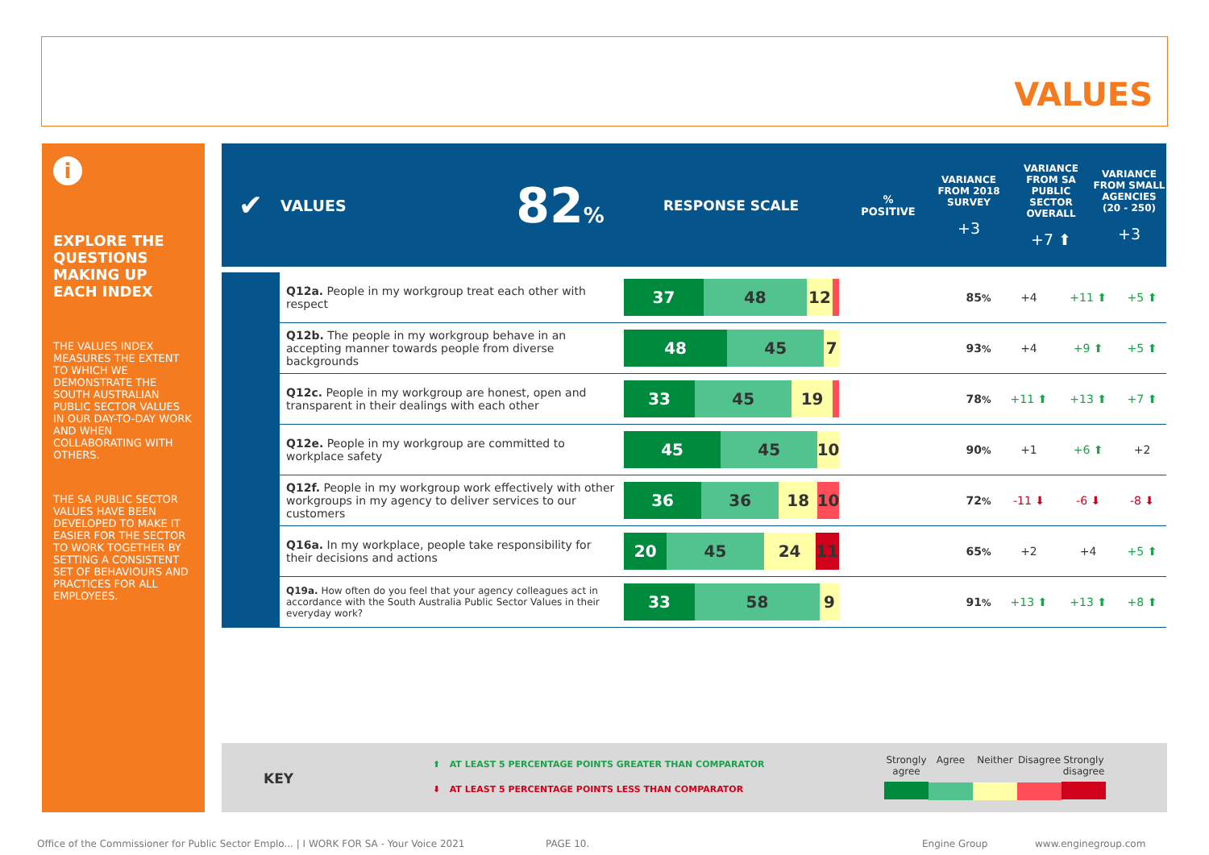VALUES
i
EXPLORE THE QUESTIONS MAKING UP EACH INDEX
THE VALUES INDEX MEASURES THE EXTENT TO WHICH WE DEMONSTRATE THE SOUTH AUSTRALIAN PUBLIC SECTOR VALUES IN OUR DAY-TO-DAY WORK AND WHEN COLLABORATING WITH OTHERS.
THE SA PUBLIC SECTOR VALUES HAVE BEEN DEVELOPED TO MAKE IT EASIER FOR THE SECTOR TO WORK TOGETHER BY SETTING A CONSISTENT SET OF BEHAVIOURS AND PRACTICES FOR ALL EMPLOYEES.
| ✔ | VALUES | 82 % | RESPONSE SCALE | % POSITIVE | VARIANCE FROM 2018 SURVEY +3 | VARIANCE FROM SA PUBLIC SECTOR OVERALL +7 ⬆ | VARIANCE FROM SMALL AGENCIES (20 - 250) +3 |
| --- | --- | --- | --- | --- | --- | --- | --- |
| | Q12a. People in my workgroup treat each other with respect | 37 48 12 | 85 % | +4 | +11 ⬆ | +5 ⬆ |
| | Q12b. The people in my workgroup behave in an accepting manner towards people from diverse backgrounds | 48 45 7 | 93 % | +4 | +9 ⬆ | +5 ⬆ |
| | Q12c. People in my workgroup are honest, open and transparent in their dealings with each other | 33 45 19 | 78 % | +11 ⬆ | +13 ⬆ | +7 ⬆ |
| | Q12e. People in my workgroup are committed to workplace safety | 45 45 10 | 90 % | +1 | +6 ⬆ | +2 |
| | Q12f. People in my workgroup work effectively with other workgroups in my agency to deliver services to our customers | 36 36 18 10 | 72 % | -11 ⬇ | -6 ⬇ | -8 ⬇ |
| | Q16a. In my workplace, people take responsibility for their decisions and actions | 20 45 24 11 | 65 % | +2 | +4 | +5 ⬆ |
| | Q19a. How often do you feel that your agency colleagues act in accordance with the South Australia Public Sector Values in their everyday work? | 33 58 9 | 91 % | +13 ⬆ | +13 ⬆ | +8 ⬆ |
KEY
⬆ AT LEAST 5 PERCENTAGE POINTS GREATER THAN COMPARATOR
⬇ AT LEAST 5 PERCENTAGE POINTS LESS THAN COMPARATOR
Strongly agree
Agree Neither Disagree
Strongly disagree
Office of the Commissioner for Public Sector Emplo... | I WORK FOR SA - Your Voice 2021
PAGE 10. Engine Group www.enginegroup.com